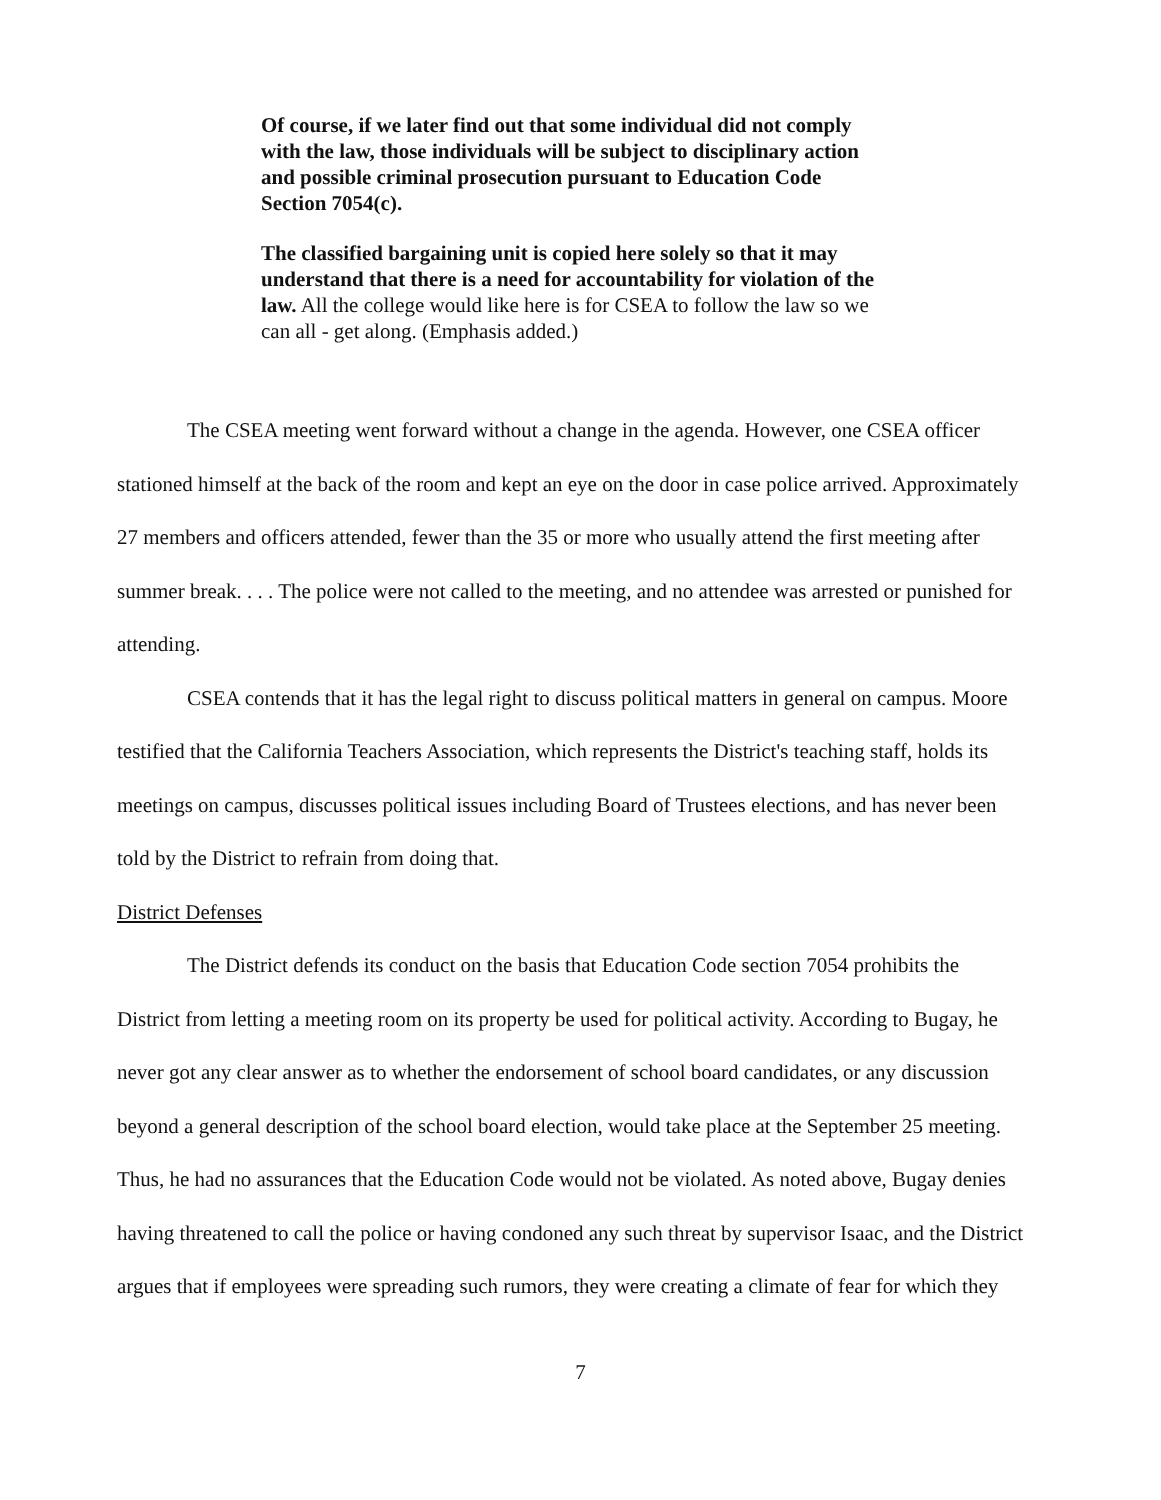Of course, if we later find out that some individual did not comply with the law, those individuals will be subject to disciplinary action and possible criminal prosecution pursuant to Education Code Section 7054(c).
The classified bargaining unit is copied here solely so that it may understand that there is a need for accountability for violation of the law. All the college would like here is for CSEA to follow the law so we can all - get along. (Emphasis added.)
The CSEA meeting went forward without a change in the agenda. However, one CSEA officer stationed himself at the back of the room and kept an eye on the door in case police arrived. Approximately 27 members and officers attended, fewer than the 35 or more who usually attend the first meeting after summer break. . . . The police were not called to the meeting, and no attendee was arrested or punished for attending.
CSEA contends that it has the legal right to discuss political matters in general on campus. Moore testified that the California Teachers Association, which represents the District's teaching staff, holds its meetings on campus, discusses political issues including Board of Trustees elections, and has never been told by the District to refrain from doing that.
District Defenses
The District defends its conduct on the basis that Education Code section 7054 prohibits the District from letting a meeting room on its property be used for political activity. According to Bugay, he never got any clear answer as to whether the endorsement of school board candidates, or any discussion beyond a general description of the school board election, would take place at the September 25 meeting. Thus, he had no assurances that the Education Code would not be violated. As noted above, Bugay denies having threatened to call the police or having condoned any such threat by supervisor Isaac, and the District argues that if employees were spreading such rumors, they were creating a climate of fear for which they
7